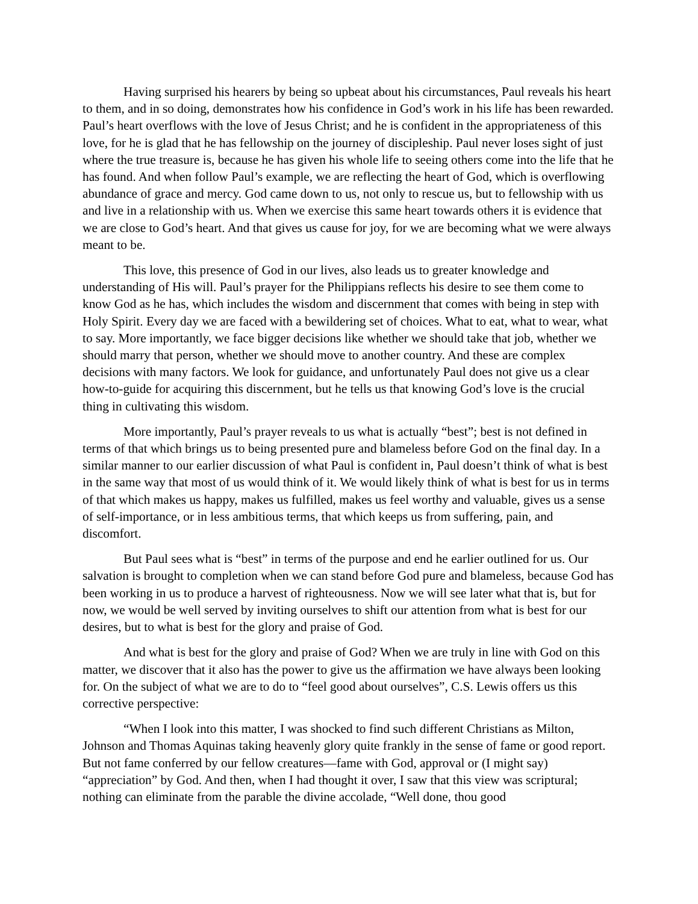Having surprised his hearers by being so upbeat about his circumstances, Paul reveals his heart to them, and in so doing, demonstrates how his confidence in God’s work in his life has been rewarded. Paul’s heart overflows with the love of Jesus Christ; and he is confident in the appropriateness of this love, for he is glad that he has fellowship on the journey of discipleship. Paul never loses sight of just where the true treasure is, because he has given his whole life to seeing others come into the life that he has found. And when follow Paul’s example, we are reflecting the heart of God, which is overflowing abundance of grace and mercy. God came down to us, not only to rescue us, but to fellowship with us and live in a relationship with us. When we exercise this same heart towards others it is evidence that we are close to God’s heart. And that gives us cause for joy, for we are becoming what we were always meant to be.
This love, this presence of God in our lives, also leads us to greater knowledge and understanding of His will. Paul’s prayer for the Philippians reflects his desire to see them come to know God as he has, which includes the wisdom and discernment that comes with being in step with Holy Spirit. Every day we are faced with a bewildering set of choices. What to eat, what to wear, what to say. More importantly, we face bigger decisions like whether we should take that job, whether we should marry that person, whether we should move to another country. And these are complex decisions with many factors. We look for guidance, and unfortunately Paul does not give us a clear how-to-guide for acquiring this discernment, but he tells us that knowing God’s love is the crucial thing in cultivating this wisdom.
More importantly, Paul’s prayer reveals to us what is actually “best”; best is not defined in terms of that which brings us to being presented pure and blameless before God on the final day. In a similar manner to our earlier discussion of what Paul is confident in, Paul doesn’t think of what is best in the same way that most of us would think of it. We would likely think of what is best for us in terms of that which makes us happy, makes us fulfilled, makes us feel worthy and valuable, gives us a sense of self-importance, or in less ambitious terms, that which keeps us from suffering, pain, and discomfort.
But Paul sees what is “best” in terms of the purpose and end he earlier outlined for us. Our salvation is brought to completion when we can stand before God pure and blameless, because God has been working in us to produce a harvest of righteousness. Now we will see later what that is, but for now, we would be well served by inviting ourselves to shift our attention from what is best for our desires, but to what is best for the glory and praise of God.
And what is best for the glory and praise of God? When we are truly in line with God on this matter, we discover that it also has the power to give us the affirmation we have always been looking for. On the subject of what we are to do to “feel good about ourselves”, C.S. Lewis offers us this corrective perspective:
“When I look into this matter, I was shocked to find such different Christians as Milton, Johnson and Thomas Aquinas taking heavenly glory quite frankly in the sense of fame or good report. But not fame conferred by our fellow creatures—fame with God, approval or (I might say) “appreciation” by God. And then, when I had thought it over, I saw that this view was scriptural; nothing can eliminate from the parable the divine accolade, “Well done, thou good